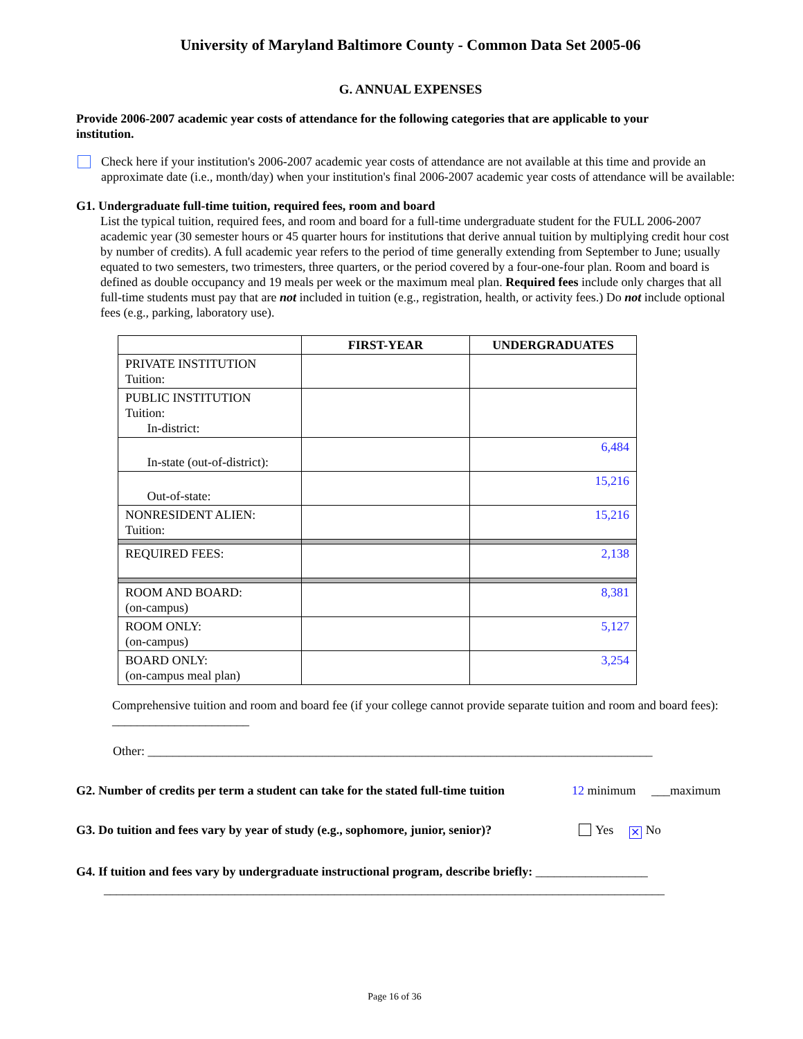University of Maryland Baltimore County - Common Data Set 2005-06
G. ANNUAL EXPENSES
Provide 2006-2007 academic year costs of attendance for the following categories that are applicable to your institution.
Check here if your institution's 2006-2007 academic year costs of attendance are not available at this time and provide an approximate date (i.e., month/day) when your institution's final 2006-2007 academic year costs of attendance will be available:
G1. Undergraduate full-time tuition, required fees, room and board
List the typical tuition, required fees, and room and board for a full-time undergraduate student for the FULL 2006-2007 academic year (30 semester hours or 45 quarter hours for institutions that derive annual tuition by multiplying credit hour cost by number of credits). A full academic year refers to the period of time generally extending from September to June; usually equated to two semesters, two trimesters, three quarters, or the period covered by a four-one-four plan. Room and board is defined as double occupancy and 19 meals per week or the maximum meal plan. Required fees include only charges that all full-time students must pay that are not included in tuition (e.g., registration, health, or activity fees.) Do not include optional fees (e.g., parking, laboratory use).
| | FIRST-YEAR | UNDERGRADUATES |
| --- | --- | --- |
| PRIVATE INSTITUTION Tuition: | | |
| PUBLIC INSTITUTION Tuition: In-district: | | |
| In-state (out-of-district): | | 6,484 |
| Out-of-state: | | 15,216 |
| NONRESIDENT ALIEN: Tuition: | | 15,216 |
| REQUIRED FEES: | | 2,138 |
| ROOM AND BOARD: (on-campus) | | 8,381 |
| ROOM ONLY: (on-campus) | | 5,127 |
| BOARD ONLY: (on-campus meal plan) | | 3,254 |
Comprehensive tuition and room and board fee (if your college cannot provide separate tuition and room and board fees): ______________________
Other: _________________________________________________________________________________
G2. Number of credits per term a student can take for the stated full-time tuition 12 minimum ___maximum
G3. Do tuition and fees vary by year of study (e.g., sophomore, junior, senior)? Yes ✕ No
G4. If tuition and fees vary by undergraduate instructional program, describe briefly: __________________
__________________________________________________________________________________________
Page 16 of 36